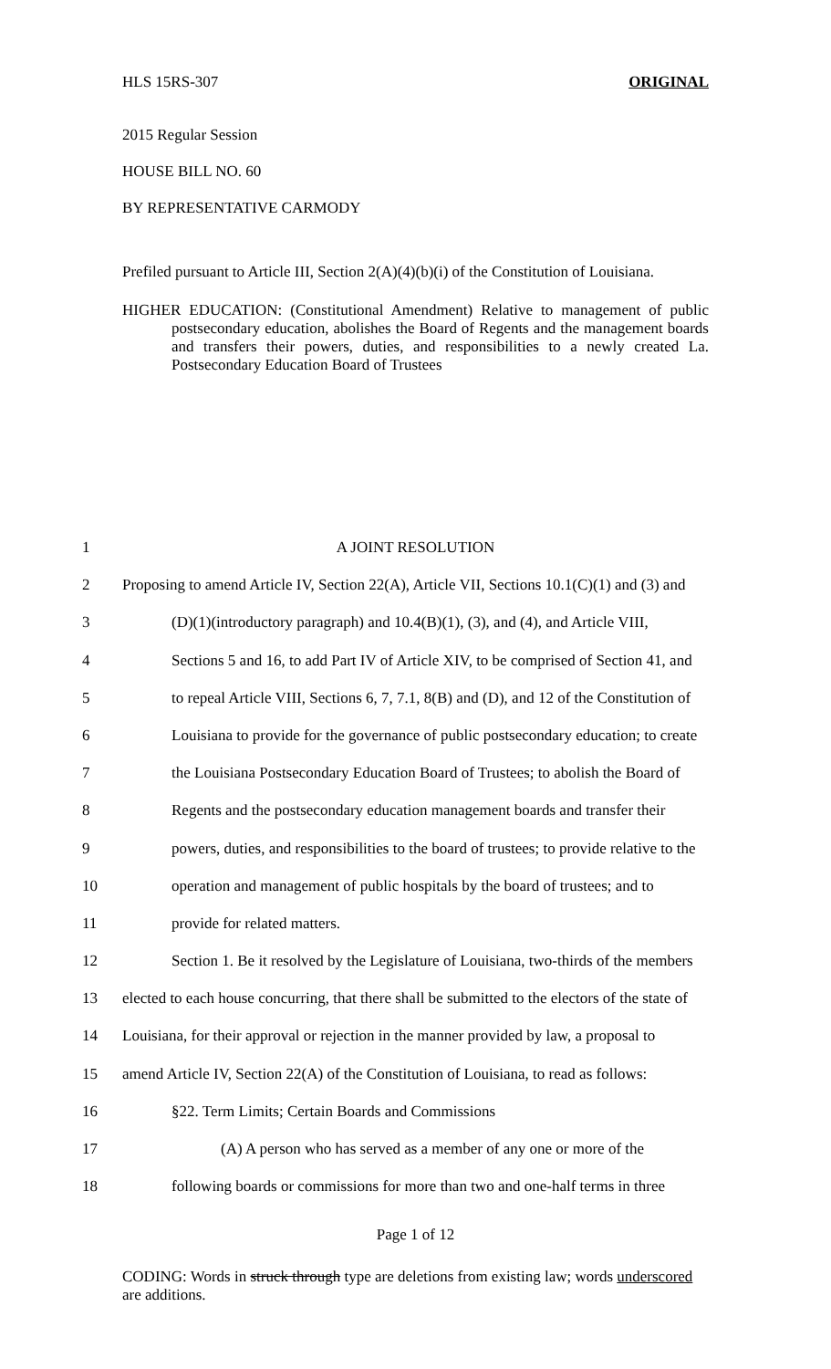HLS 15RS-307 ORIGINAL
2015 Regular Session
HOUSE BILL NO. 60
BY REPRESENTATIVE CARMODY
Prefiled pursuant to Article III, Section 2(A)(4)(b)(i) of the Constitution of Louisiana.
HIGHER EDUCATION: (Constitutional Amendment) Relative to management of public postsecondary education, abolishes the Board of Regents and the management boards and transfers their powers, duties, and responsibilities to a newly created La. Postsecondary Education Board of Trustees
| 1 | A JOINT RESOLUTION |
| 2 | Proposing to amend Article IV, Section 22(A), Article VII, Sections 10.1(C)(1) and (3) and |
| 3 | (D)(1)(introductory paragraph) and 10.4(B)(1), (3), and (4), and Article VIII, |
| 4 | Sections 5 and 16, to add Part IV of Article XIV, to be comprised of Section 41, and |
| 5 | to repeal Article VIII, Sections 6, 7, 7.1, 8(B) and (D), and 12 of the Constitution of |
| 6 | Louisiana to provide for the governance of public postsecondary education; to create |
| 7 | the Louisiana Postsecondary Education Board of Trustees; to abolish the Board of |
| 8 | Regents and the postsecondary education management boards and transfer their |
| 9 | powers, duties, and responsibilities to the board of trustees; to provide relative to the |
| 10 | operation and management of public hospitals by the board of trustees; and to |
| 11 | provide for related matters. |
| 12 | Section 1. Be it resolved by the Legislature of Louisiana, two-thirds of the members |
| 13 | elected to each house concurring, that there shall be submitted to the electors of the state of |
| 14 | Louisiana, for their approval or rejection in the manner provided by law, a proposal to |
| 15 | amend Article IV, Section 22(A) of the Constitution of Louisiana, to read as follows: |
| 16 | §22. Term Limits; Certain Boards and Commissions |
| 17 | (A) A person who has served as a member of any one or more of the |
| 18 | following boards or commissions for more than two and one-half terms in three |
Page 1 of 12
CODING: Words in struck through type are deletions from existing law; words underscored are additions.